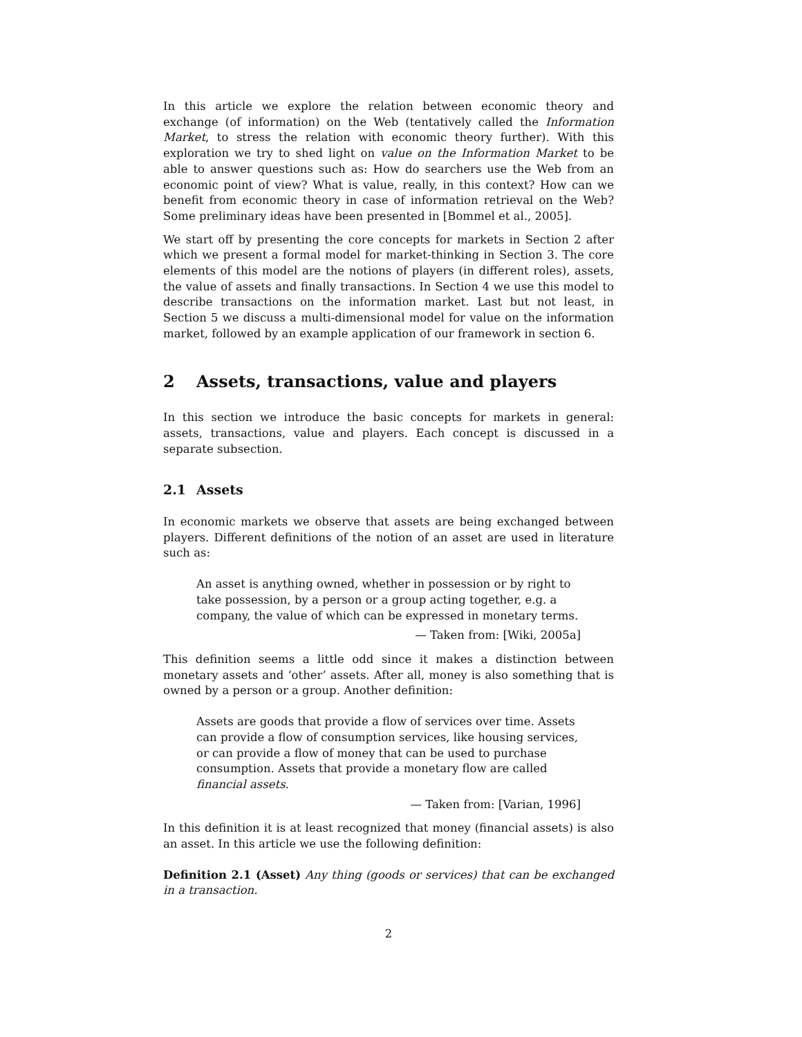In this article we explore the relation between economic theory and exchange (of information) on the Web (tentatively called the Information Market, to stress the relation with economic theory further). With this exploration we try to shed light on value on the Information Market to be able to answer questions such as: How do searchers use the Web from an economic point of view? What is value, really, in this context? How can we benefit from economic theory in case of information retrieval on the Web? Some preliminary ideas have been presented in [Bommel et al., 2005].
We start off by presenting the core concepts for markets in Section 2 after which we present a formal model for market-thinking in Section 3. The core elements of this model are the notions of players (in different roles), assets, the value of assets and finally transactions. In Section 4 we use this model to describe transactions on the information market. Last but not least, in Section 5 we discuss a multi-dimensional model for value on the information market, followed by an example application of our framework in section 6.
2 Assets, transactions, value and players
In this section we introduce the basic concepts for markets in general: assets, transactions, value and players. Each concept is discussed in a separate subsection.
2.1 Assets
In economic markets we observe that assets are being exchanged between players. Different definitions of the notion of an asset are used in literature such as:
An asset is anything owned, whether in possession or by right to take possession, by a person or a group acting together, e.g. a company, the value of which can be expressed in monetary terms.
— Taken from: [Wiki, 2005a]
This definition seems a little odd since it makes a distinction between monetary assets and ‘other’ assets. After all, money is also something that is owned by a person or a group. Another definition:
Assets are goods that provide a flow of services over time. Assets can provide a flow of consumption services, like housing services, or can provide a flow of money that can be used to purchase consumption. Assets that provide a monetary flow are called financial assets.
— Taken from: [Varian, 1996]
In this definition it is at least recognized that money (financial assets) is also an asset. In this article we use the following definition:
Definition 2.1 (Asset) Any thing (goods or services) that can be exchanged in a transaction.
2